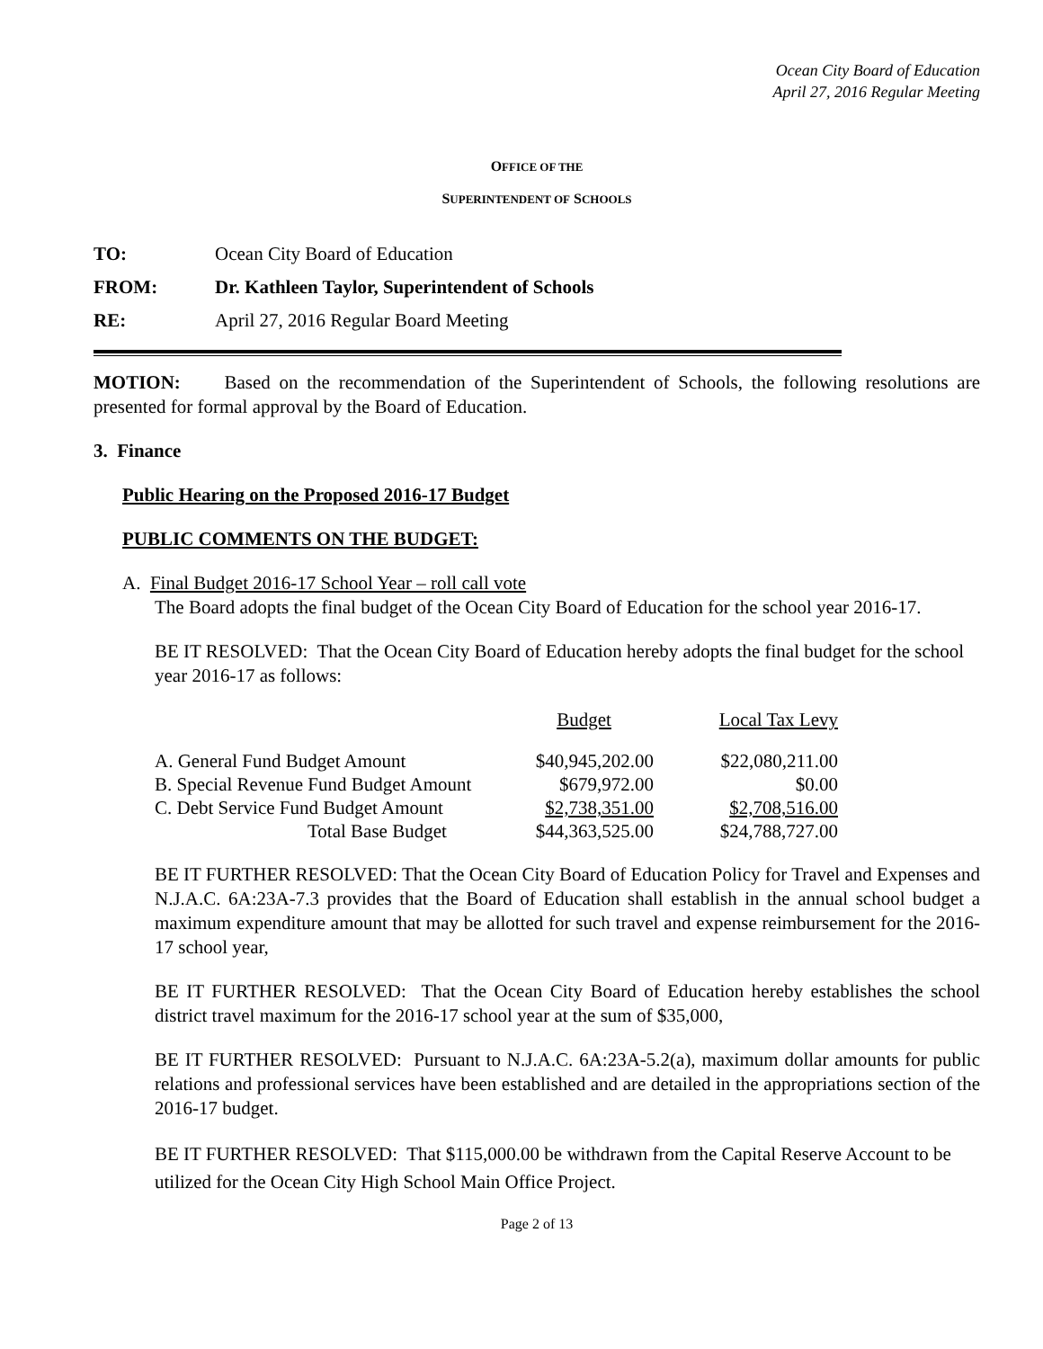Ocean City Board of Education
April 27, 2016 Regular Meeting
OFFICE OF THE
SUPERINTENDENT OF SCHOOLS
TO: Ocean City Board of Education
FROM: Dr. Kathleen Taylor, Superintendent of Schools
RE: April 27, 2016 Regular Board Meeting
MOTION: Based on the recommendation of the Superintendent of Schools, the following resolutions are presented for formal approval by the Board of Education.
3. Finance
Public Hearing on the Proposed 2016-17 Budget
PUBLIC COMMENTS ON THE BUDGET:
A. Final Budget 2016-17 School Year – roll call vote
The Board adopts the final budget of the Ocean City Board of Education for the school year 2016-17.
BE IT RESOLVED: That the Ocean City Board of Education hereby adopts the final budget for the school year 2016-17 as follows:
| | Budget | Local Tax Levy |
| A. General Fund Budget Amount | $40,945,202.00 | $22,080,211.00 |
| B. Special Revenue Fund Budget Amount | $679,972.00 | $0.00 |
| C. Debt Service Fund Budget Amount | $2,738,351.00 | $2,708,516.00 |
| Total Base Budget | $44,363,525.00 | $24,788,727.00 |
BE IT FURTHER RESOLVED: That the Ocean City Board of Education Policy for Travel and Expenses and N.J.A.C. 6A:23A-7.3 provides that the Board of Education shall establish in the annual school budget a maximum expenditure amount that may be allotted for such travel and expense reimbursement for the 2016-17 school year,
BE IT FURTHER RESOLVED: That the Ocean City Board of Education hereby establishes the school district travel maximum for the 2016-17 school year at the sum of $35,000,
BE IT FURTHER RESOLVED: Pursuant to N.J.A.C. 6A:23A-5.2(a), maximum dollar amounts for public relations and professional services have been established and are detailed in the appropriations section of the 2016-17 budget.
BE IT FURTHER RESOLVED: That $115,000.00 be withdrawn from the Capital Reserve Account to be utilized for the Ocean City High School Main Office Project.
Page 2 of 13